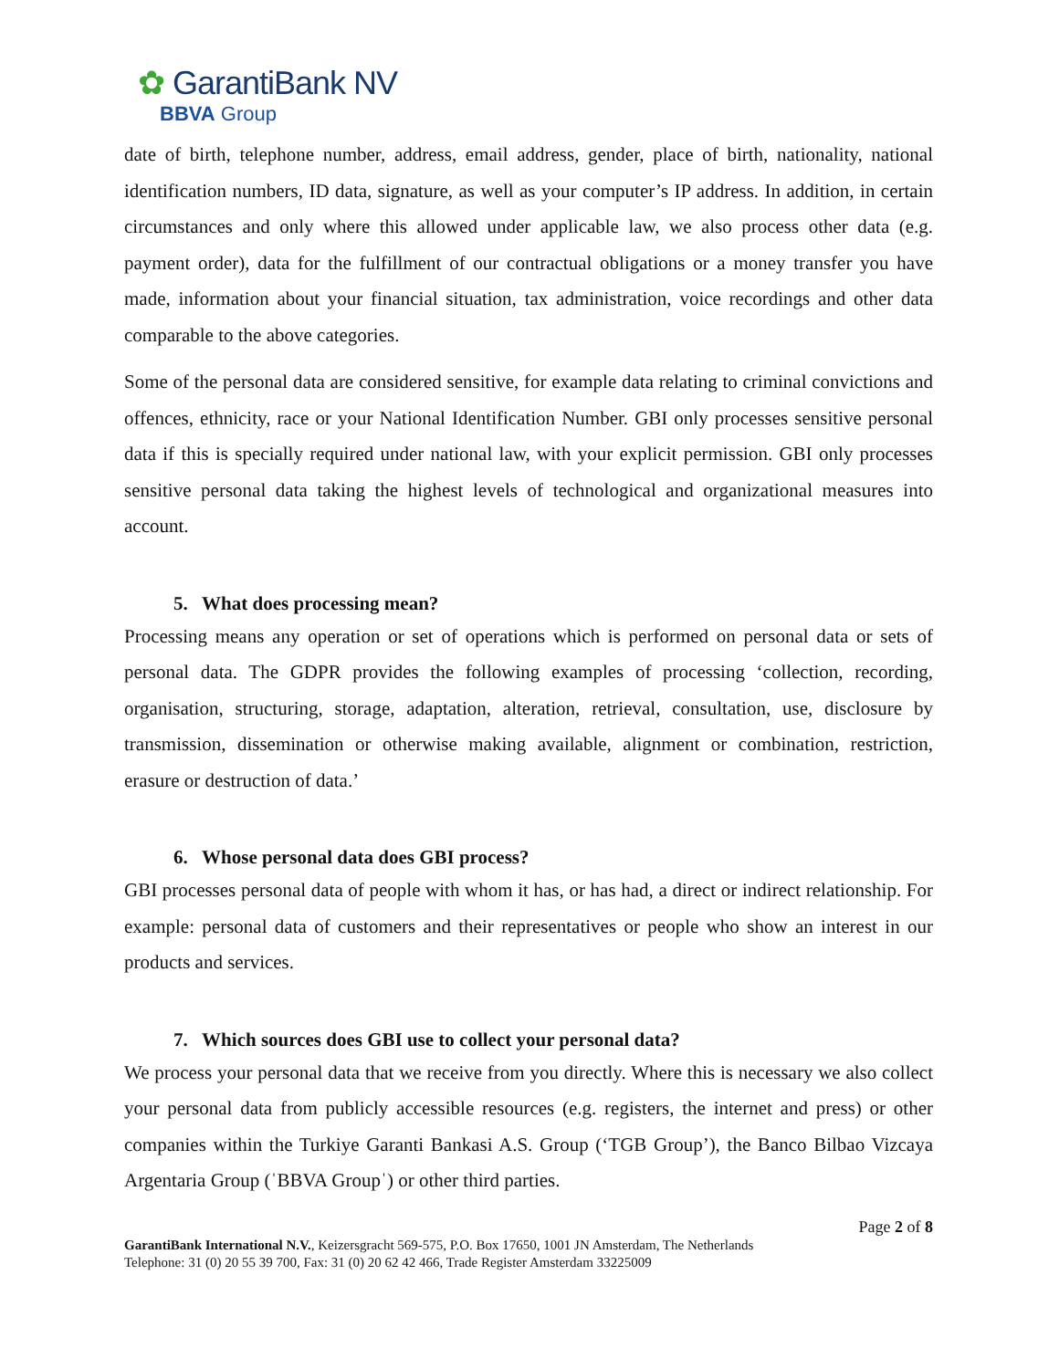✿ GarantiBank NV
BBVA Group
date of birth, telephone number, address, email address, gender, place of birth, nationality, national identification numbers, ID data, signature, as well as your computer’s IP address. In addition, in certain circumstances and only where this allowed under applicable law, we also process other data (e.g. payment order), data for the fulfillment of our contractual obligations or a money transfer you have made, information about your financial situation, tax administration, voice recordings and other data comparable to the above categories.
Some of the personal data are considered sensitive, for example data relating to criminal convictions and offences, ethnicity, race or your National Identification Number. GBI only processes sensitive personal data if this is specially required under national law, with your explicit permission. GBI only processes sensitive personal data taking the highest levels of technological and organizational measures into account.
5. What does processing mean?
Processing means any operation or set of operations which is performed on personal data or sets of personal data. The GDPR provides the following examples of processing ‘collection, recording, organisation, structuring, storage, adaptation, alteration, retrieval, consultation, use, disclosure by transmission, dissemination or otherwise making available, alignment or combination, restriction, erasure or destruction of data.’
6. Whose personal data does GBI process?
GBI processes personal data of people with whom it has, or has had, a direct or indirect relationship. For example: personal data of customers and their representatives or people who show an interest in our products and services.
7. Which sources does GBI use to collect your personal data?
We process your personal data that we receive from you directly. Where this is necessary we also collect your personal data from publicly accessible resources (e.g. registers, the internet and press) or other companies within the Turkiye Garanti Bankasi A.S. Group (‘TGB Group’), the Banco Bilbao Vizcaya Argentaria Group (ˈBBVA Groupˈ) or other third parties.
Page 2 of 8
GarantiBank International N.V., Keizersgracht 569-575, P.O. Box 17650, 1001 JN Amsterdam, The Netherlands
Telephone: 31 (0) 20 55 39 700, Fax: 31 (0) 20 62 42 466, Trade Register Amsterdam 33225009